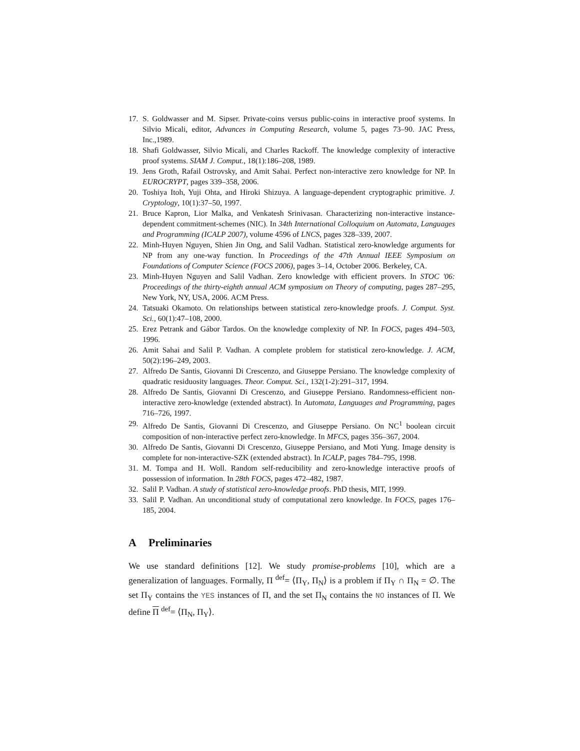17. S. Goldwasser and M. Sipser. Private-coins versus public-coins in interactive proof systems. In Silvio Micali, editor, Advances in Computing Research, volume 5, pages 73–90. JAC Press, Inc.,1989.
18. Shafi Goldwasser, Silvio Micali, and Charles Rackoff. The knowledge complexity of interactive proof systems. SIAM J. Comput., 18(1):186–208, 1989.
19. Jens Groth, Rafail Ostrovsky, and Amit Sahai. Perfect non-interactive zero knowledge for NP. In EUROCRYPT, pages 339–358, 2006.
20. Toshiya Itoh, Yuji Ohta, and Hiroki Shizuya. A language-dependent cryptographic primitive. J. Cryptology, 10(1):37–50, 1997.
21. Bruce Kapron, Lior Malka, and Venkatesh Srinivasan. Characterizing non-interactive instance-dependent commitment-schemes (NIC). In 34th International Colloquium on Automata, Languages and Programming (ICALP 2007), volume 4596 of LNCS, pages 328–339, 2007.
22. Minh-Huyen Nguyen, Shien Jin Ong, and Salil Vadhan. Statistical zero-knowledge arguments for NP from any one-way function. In Proceedings of the 47th Annual IEEE Symposium on Foundations of Computer Science (FOCS 2006), pages 3–14, October 2006. Berkeley, CA.
23. Minh-Huyen Nguyen and Salil Vadhan. Zero knowledge with efficient provers. In STOC '06: Proceedings of the thirty-eighth annual ACM symposium on Theory of computing, pages 287–295, New York, NY, USA, 2006. ACM Press.
24. Tatsuaki Okamoto. On relationships between statistical zero-knowledge proofs. J. Comput. Syst. Sci., 60(1):47–108, 2000.
25. Erez Petrank and Gábor Tardos. On the knowledge complexity of NP. In FOCS, pages 494–503, 1996.
26. Amit Sahai and Salil P. Vadhan. A complete problem for statistical zero-knowledge. J. ACM, 50(2):196–249, 2003.
27. Alfredo De Santis, Giovanni Di Crescenzo, and Giuseppe Persiano. The knowledge complexity of quadratic residuosity languages. Theor. Comput. Sci., 132(1-2):291–317, 1994.
28. Alfredo De Santis, Giovanni Di Crescenzo, and Giuseppe Persiano. Randomness-efficient non-interactive zero-knowledge (extended abstract). In Automata, Languages and Programming, pages 716–726, 1997.
29. Alfredo De Santis, Giovanni Di Crescenzo, and Giuseppe Persiano. On NC<sup>1</sup> boolean circuit composition of non-interactive perfect zero-knowledge. In MFCS, pages 356–367, 2004.
30. Alfredo De Santis, Giovanni Di Crescenzo, Giuseppe Persiano, and Moti Yung. Image density is complete for non-interactive-SZK (extended abstract). In ICALP, pages 784–795, 1998.
31. M. Tompa and H. Woll. Random self-reducibility and zero-knowledge interactive proofs of possession of information. In 28th FOCS, pages 472–482, 1987.
32. Salil P. Vadhan. A study of statistical zero-knowledge proofs. PhD thesis, MIT, 1999.
33. Salil P. Vadhan. An unconditional study of computational zero knowledge. In FOCS, pages 176–185, 2004.
A Preliminaries
We use standard definitions [12]. We study promise-problems [10], which are a generalization of languages. Formally, Π <sup>def</sup>= ⟨Π<sub>Y</sub>, Π<sub>N</sub>⟩ is a problem if Π<sub>Y</sub> ∩ Π<sub>N</sub> = ∅. The set Π<sub>Y</sub> contains the YES instances of Π, and the set Π<sub>N</sub> contains the NO instances of Π. We define Π <sup>def</sup>= ⟨Π<sub>N</sub>, Π<sub>Y</sub>⟩.